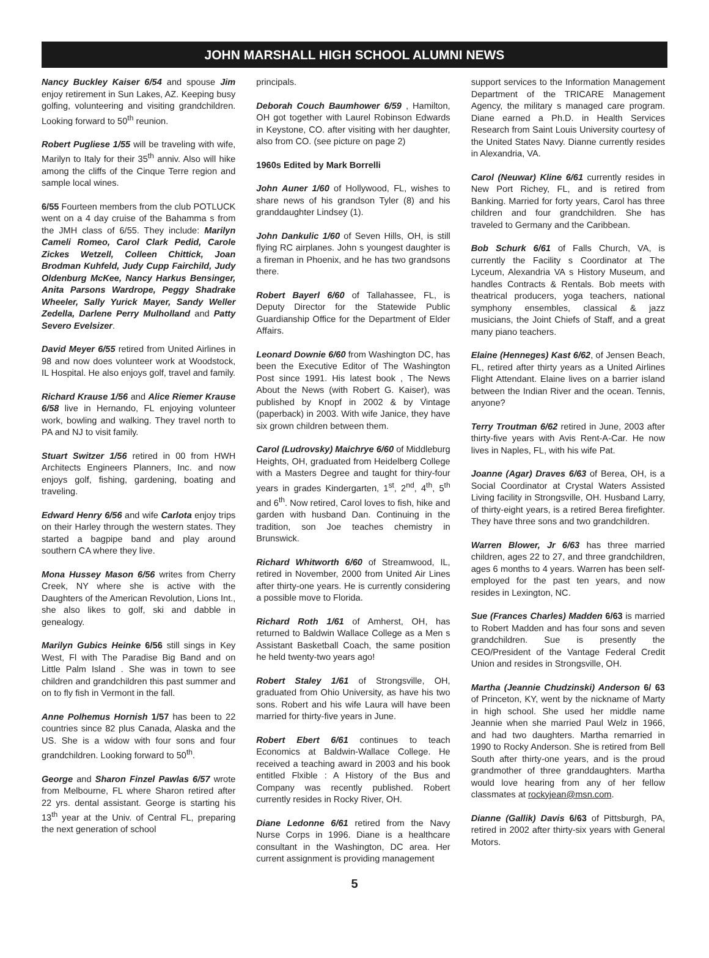JOHN MARSHALL HIGH SCHOOL ALUMNI NEWS
Nancy Buckley Kaiser 6/54 and spouse Jim enjoy retirement in Sun Lakes, AZ. Keeping busy golfing, volunteering and visiting grandchildren. Looking forward to 50<sup>th</sup> reunion.
Robert Pugliese 1/55 will be traveling with wife, Marilyn to Italy for their 35<sup>th</sup> anniv. Also will hike among the cliffs of the Cinque Terre region and sample local wines.
6/55 Fourteen members from the club POTLUCK went on a 4 day cruise of the Bahamma s from the JMH class of 6/55. They include: Marilyn Cameli Romeo, Carol Clark Pedid, Carole Zickes Wetzell, Colleen Chittick, Joan Brodman Kuhfeld, Judy Cupp Fairchild, Judy Oldenburg McKee, Nancy Harkus Bensinger, Anita Parsons Wardrope, Peggy Shadrake Wheeler, Sally Yurick Mayer, Sandy Weller Zedella, Darlene Perry Mulholland and Patty Severo Evelsizer.
David Meyer 6/55 retired from United Airlines in 98 and now does volunteer work at Woodstock, IL Hospital. He also enjoys golf, travel and family.
Richard Krause 1/56 and Alice Riemer Krause 6/58 live in Hernando, FL enjoying volunteer work, bowling and walking. They travel north to PA and NJ to visit family.
Stuart Switzer 1/56 retired in 00 from HWH Architects Engineers Planners, Inc. and now enjoys golf, fishing, gardening, boating and traveling.
Edward Henry 6/56 and wife Carlota enjoy trips on their Harley through the western states. They started a bagpipe band and play around southern CA where they live.
Mona Hussey Mason 6/56 writes from Cherry Creek, NY where she is active with the Daughters of the American Revolution, Lions Int., she also likes to golf, ski and dabble in genealogy.
Marilyn Gubics Heinke 6/56 still sings in Key West, Fl with The Paradise Big Band and on Little Palm Island . She was in town to see children and grandchildren this past summer and on to fly fish in Vermont in the fall.
Anne Polhemus Hornish 1/57 has been to 22 countries since 82 plus Canada, Alaska and the US. She is a widow with four sons and four grandchildren. Looking forward to 50<sup>th</sup>.
George and Sharon Finzel Pawlas 6/57 wrote from Melbourne, FL where Sharon retired after 22 yrs. dental assistant. George is starting his 13<sup>th</sup> year at the Univ. of Central FL, preparing the next generation of school
principals.
Deborah Couch Baumhower 6/59 , Hamilton, OH got together with Laurel Robinson Edwards in Keystone, CO. after visiting with her daughter, also from CO. (see picture on page 2)
1960s Edited by Mark Borrelli
John Auner 1/60 of Hollywood, FL, wishes to share news of his grandson Tyler (8) and his granddaughter Lindsey (1).
John Dankulic 1/60 of Seven Hills, OH, is still flying RC airplanes. John s youngest daughter is a fireman in Phoenix, and he has two grandsons there.
Robert Bayerl 6/60 of Tallahassee, FL, is Deputy Director for the Statewide Public Guardianship Office for the Department of Elder Affairs.
Leonard Downie 6/60 from Washington DC, has been the Executive Editor of The Washington Post since 1991. His latest book , The News About the News (with Robert G. Kaiser), was published by Knopf in 2002 & by Vintage (paperback) in 2003. With wife Janice, they have six grown children between them.
Carol (Ludrovsky) Maichrye 6/60 of Middleburg Heights, OH, graduated from Heidelberg College with a Masters Degree and taught for thiry-four years in grades Kindergarten, 1<sup>st</sup>, 2<sup>nd</sup>, 4<sup>th</sup>, 5<sup>th</sup> and 6<sup>th</sup>. Now retired, Carol loves to fish, hike and garden with husband Dan. Continuing in the tradition, son Joe teaches chemistry in Brunswick.
Richard Whitworth 6/60 of Streamwood, IL, retired in November, 2000 from United Air Lines after thirty-one years. He is currently considering a possible move to Florida.
Richard Roth 1/61 of Amherst, OH, has returned to Baldwin Wallace College as a Men s Assistant Basketball Coach, the same position he held twenty-two years ago!
Robert Staley 1/61 of Strongsville, OH, graduated from Ohio University, as have his two sons. Robert and his wife Laura will have been married for thirty-five years in June.
Robert Ebert 6/61 continues to teach Economics at Baldwin-Wallace College. He received a teaching award in 2003 and his book entitled Flxible : A History of the Bus and Company was recently published. Robert currently resides in Rocky River, OH.
Diane Ledonne 6/61 retired from the Navy Nurse Corps in 1996. Diane is a healthcare consultant in the Washington, DC area. Her current assignment is providing management
support services to the Information Management Department of the TRICARE Management Agency, the military s managed care program. Diane earned a Ph.D. in Health Services Research from Saint Louis University courtesy of the United States Navy. Dianne currently resides in Alexandria, VA.
Carol (Neuwar) Kline 6/61 currently resides in New Port Richey, FL, and is retired from Banking. Married for forty years, Carol has three children and four grandchildren. She has traveled to Germany and the Caribbean.
Bob Schurk 6/61 of Falls Church, VA, is currently the Facility s Coordinator at The Lyceum, Alexandria VA s History Museum, and handles Contracts & Rentals. Bob meets with theatrical producers, yoga teachers, national symphony ensembles, classical & jazz musicians, the Joint Chiefs of Staff, and a great many piano teachers.
Elaine (Henneges) Kast 6/62, of Jensen Beach, FL, retired after thirty years as a United Airlines Flight Attendant. Elaine lives on a barrier island between the Indian River and the ocean. Tennis, anyone?
Terry Troutman 6/62 retired in June, 2003 after thirty-five years with Avis Rent-A-Car. He now lives in Naples, FL, with his wife Pat.
Joanne (Agar) Draves 6/63 of Berea, OH, is a Social Coordinator at Crystal Waters Assisted Living facility in Strongsville, OH. Husband Larry, of thirty-eight years, is a retired Berea firefighter. They have three sons and two grandchildren.
Warren Blower, Jr 6/63 has three married children, ages 22 to 27, and three grandchildren, ages 6 months to 4 years. Warren has been self-employed for the past ten years, and now resides in Lexington, NC.
Sue (Frances Charles) Madden 6/63 is married to Robert Madden and has four sons and seven grandchildren. Sue is presently the CEO/President of the Vantage Federal Credit Union and resides in Strongsville, OH.
Martha (Jeannie Chudzinski) Anderson 6/ 63 of Princeton, KY, went by the nickname of Marty in high school. She used her middle name Jeannie when she married Paul Welz in 1966, and had two daughters. Martha remarried in 1990 to Rocky Anderson. She is retired from Bell South after thirty-one years, and is the proud grandmother of three granddaughters. Martha would love hearing from any of her fellow classmates at rockyjean@msn.com.
Dianne (Gallik) Davis 6/63 of Pittsburgh, PA, retired in 2002 after thirty-six years with General Motors.
5